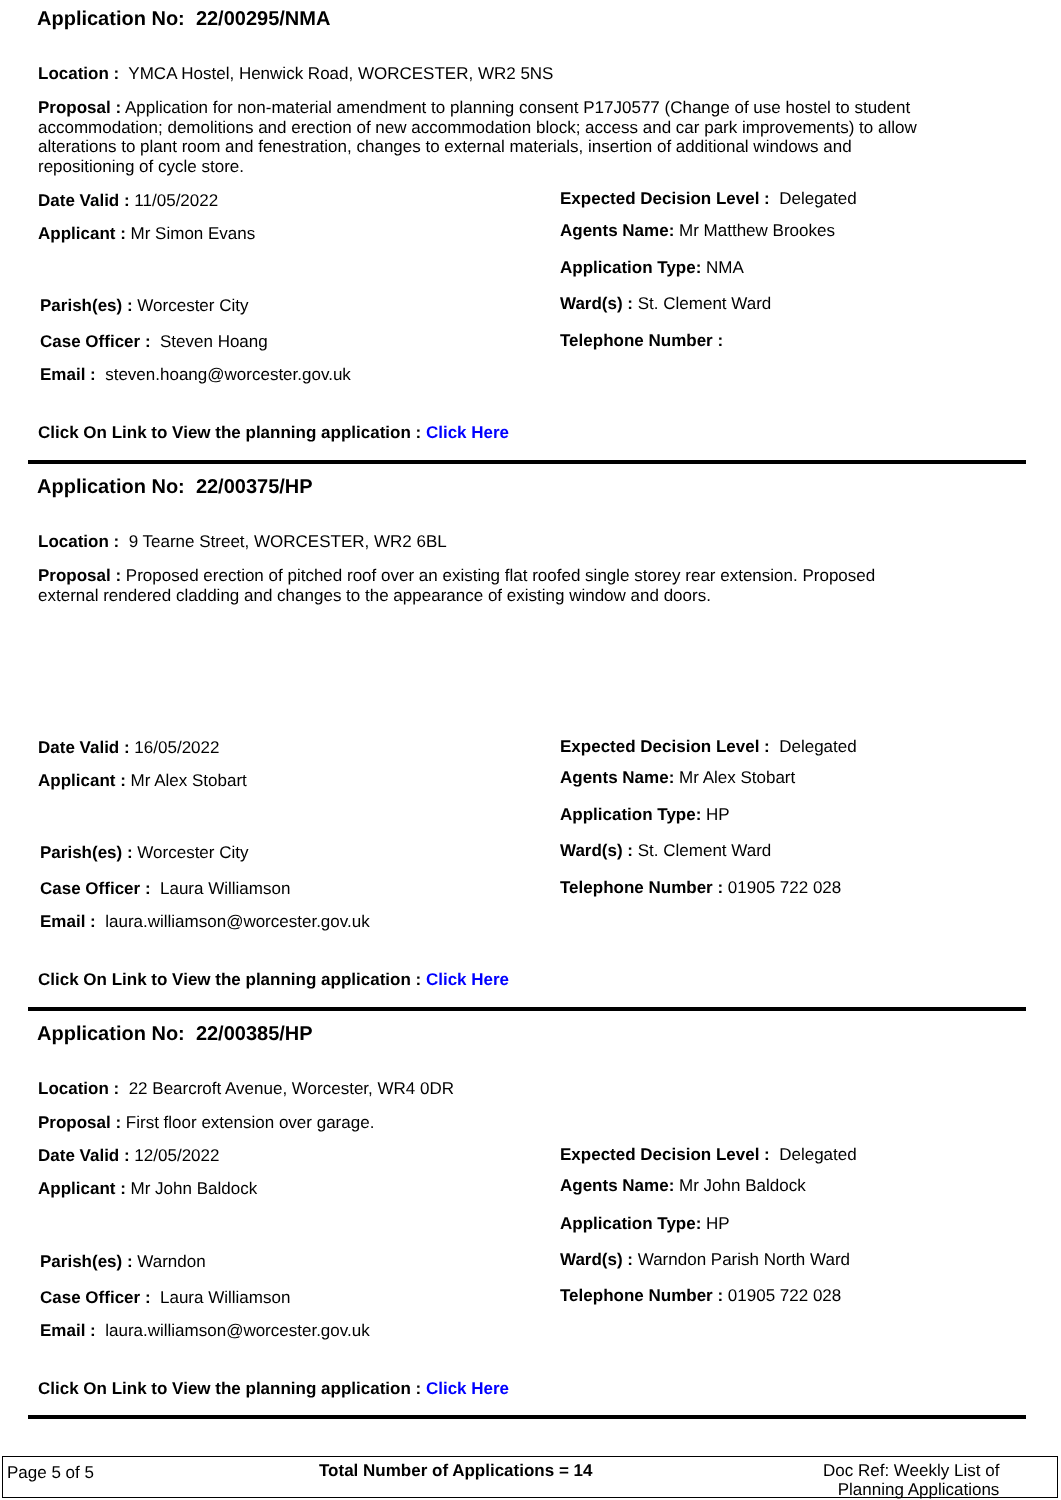Application No: 22/00295/NMA
Location : YMCA Hostel, Henwick Road, WORCESTER, WR2 5NS
Proposal : Application for non-material amendment to planning consent P17J0577 (Change of use hostel to student accommodation; demolitions and erection of new accommodation block; access and car park improvements) to allow alterations to plant room and fenestration, changes to external materials, insertion of additional windows and repositioning of cycle store.
Date Valid : 11/05/2022 Expected Decision Level : Delegated
Applicant : Mr Simon Evans Agents Name: Mr Matthew Brookes
Application Type: NMA
Parish(es) : Worcester City Ward(s) : St. Clement Ward
Case Officer : Steven Hoang Telephone Number :
Email : steven.hoang@worcester.gov.uk
Click On Link to View the planning application : Click Here
Application No: 22/00375/HP
Location : 9 Tearne Street, WORCESTER, WR2 6BL
Proposal : Proposed erection of pitched roof over an existing flat roofed single storey rear extension. Proposed external rendered cladding and changes to the appearance of existing window and doors.
Date Valid : 16/05/2022 Expected Decision Level : Delegated
Applicant : Mr Alex Stobart Agents Name: Mr Alex Stobart
Application Type: HP
Parish(es) : Worcester City Ward(s) : St. Clement Ward
Case Officer : Laura Williamson Telephone Number : 01905 722 028
Email : laura.williamson@worcester.gov.uk
Click On Link to View the planning application : Click Here
Application No: 22/00385/HP
Location : 22 Bearcroft Avenue, Worcester, WR4 0DR
Proposal : First floor extension over garage.
Date Valid : 12/05/2022 Expected Decision Level : Delegated
Applicant : Mr John Baldock Agents Name: Mr John Baldock
Application Type: HP
Parish(es) : Warndon Ward(s) : Warndon Parish North Ward
Case Officer : Laura Williamson Telephone Number : 01905 722 028
Email : laura.williamson@worcester.gov.uk
Click On Link to View the planning application : Click Here
Page 5 of 5 Total Number of Applications = 14
Doc Ref: Weekly List of
Planning Applications